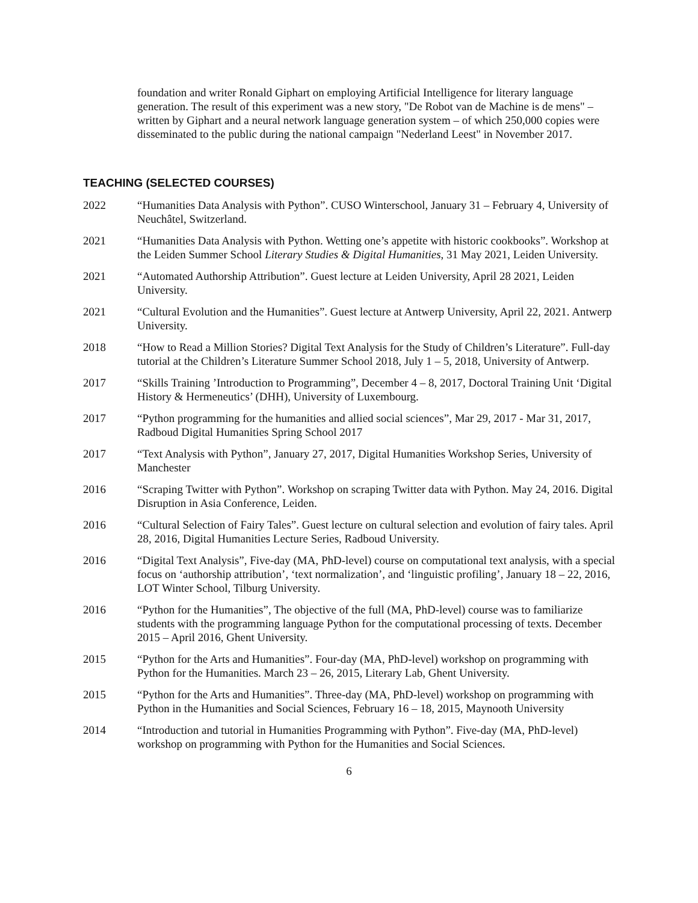foundation and writer Ronald Giphart on employing Artificial Intelligence for literary language generation. The result of this experiment was a new story, "De Robot van de Machine is de mens" – written by Giphart and a neural network language generation system – of which 250,000 copies were disseminated to the public during the national campaign "Nederland Leest" in November 2017.
TEACHING (SELECTED COURSES)
2022 “Humanities Data Analysis with Python”. CUSO Winterschool, January 31 – February 4, University of Neuchâtel, Switzerland.
2021 “Humanities Data Analysis with Python. Wetting one’s appetite with historic cookbooks”. Workshop at the Leiden Summer School Literary Studies & Digital Humanities, 31 May 2021, Leiden University.
2021 “Automated Authorship Attribution”. Guest lecture at Leiden University, April 28 2021, Leiden University.
2021 “Cultural Evolution and the Humanities”. Guest lecture at Antwerp University, April 22, 2021. Antwerp University.
2018 “How to Read a Million Stories? Digital Text Analysis for the Study of Children’s Literature”. Full-day tutorial at the Children’s Literature Summer School 2018, July 1 – 5, 2018, University of Antwerp.
2017 “Skills Training ’Introduction to Programming”, December 4 – 8, 2017, Doctoral Training Unit ‘Digital History & Hermeneutics’ (DHH), University of Luxembourg.
2017 “Python programming for the humanities and allied social sciences”, Mar 29, 2017 - Mar 31, 2017, Radboud Digital Humanities Spring School 2017
2017 “Text Analysis with Python”, January 27, 2017, Digital Humanities Workshop Series, University of Manchester
2016 “Scraping Twitter with Python”. Workshop on scraping Twitter data with Python. May 24, 2016. Digital Disruption in Asia Conference, Leiden.
2016 “Cultural Selection of Fairy Tales”. Guest lecture on cultural selection and evolution of fairy tales. April 28, 2016, Digital Humanities Lecture Series, Radboud University.
2016 “Digital Text Analysis”, Five-day (MA, PhD-level) course on computational text analysis, with a special focus on ‘authorship attribution’, ‘text normalization’, and ‘linguistic profiling’, January 18 – 22, 2016, LOT Winter School, Tilburg University.
2016 “Python for the Humanities”, The objective of the full (MA, PhD-level) course was to familiarize students with the programming language Python for the computational processing of texts. December 2015 – April 2016, Ghent University.
2015 “Python for the Arts and Humanities”. Four-day (MA, PhD-level) workshop on programming with Python for the Humanities. March 23 – 26, 2015, Literary Lab, Ghent University.
2015 “Python for the Arts and Humanities”. Three-day (MA, PhD-level) workshop on programming with Python in the Humanities and Social Sciences, February 16 – 18, 2015, Maynooth University
2014 “Introduction and tutorial in Humanities Programming with Python”. Five-day (MA, PhD-level) workshop on programming with Python for the Humanities and Social Sciences.
6